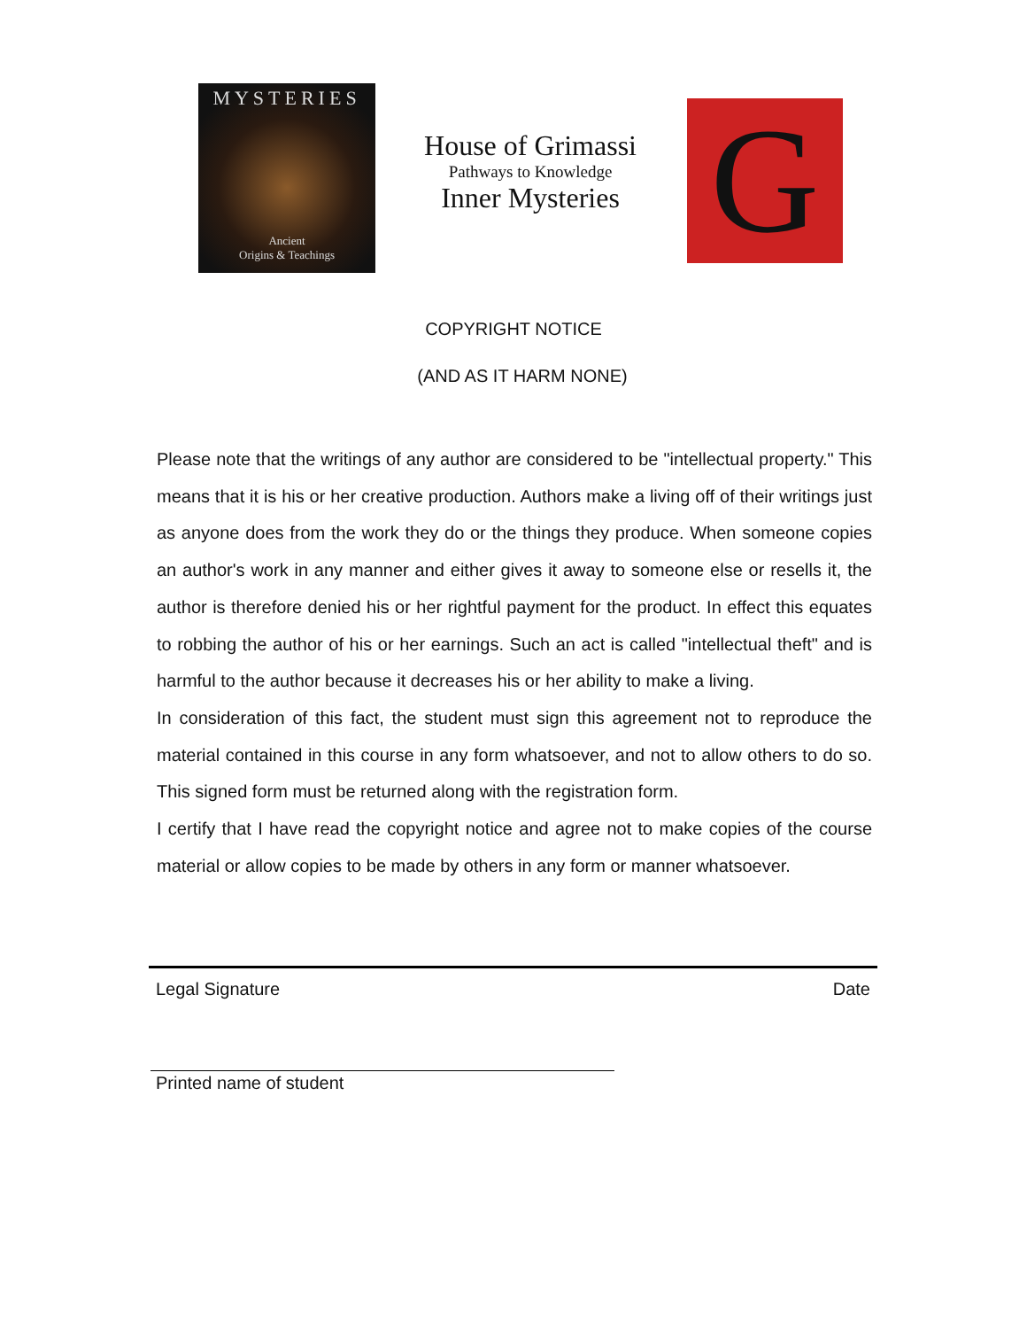MYSTERIES
Ancient
Origins & Teachings
House of Grimassi
Pathways to Knowledge
Inner Mysteries
G
COPYRIGHT NOTICE
(AND AS IT HARM NONE)
Please note that the writings of any author are considered to be "intellectual property." This means that it is his or her creative production. Authors make a living off of their writings just as anyone does from the work they do or the things they produce. When someone copies an author's work in any manner and either gives it away to someone else or resells it, the author is therefore denied his or her rightful payment for the product. In effect this equates to robbing the author of his or her earnings. Such an act is called "intellectual theft" and is harmful to the author because it decreases his or her ability to make a living.
In consideration of this fact, the student must sign this agreement not to reproduce the material contained in this course in any form whatsoever, and not to allow others to do so. This signed form must be returned along with the registration form.
I certify that I have read the copyright notice and agree not to make copies of the course material or allow copies to be made by others in any form or manner whatsoever.
Legal Signature Date
Printed name of student